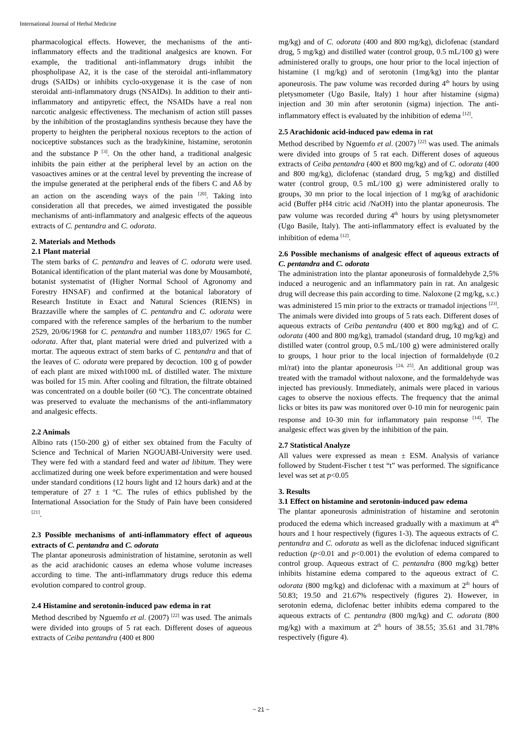International Journal of Herbal Medicine
pharmacological effects. However, the mechanisms of the anti-inflammatory effects and the traditional analgesics are known. For example, the traditional anti-inflammatory drugs inhibit the phospholipase A2, it is the case of the steroidal anti-inflammatory drugs (SAIDs) or inhibits cyclo-oxygenase it is the case of non steroidal anti-inflammatory drugs (NSAIDs). In addition to their anti-inflammatory and antipyretic effect, the NSAIDs have a real non narcotic analgesic effectiveness. The mechanism of action still passes by the inhibition of the prostaglandins synthesis because they have the property to heighten the peripheral noxious receptors to the action of nociceptive substances such as the bradykinine, histamine, serotonin and the substance P <sup>[3]</sup>. On the other hand, a traditional analgesic inhibits the pain either at the peripheral level by an action on the vasoactives amines or at the central level by preventing the increase of the impulse generated at the peripheral ends of the fibers C and Aδ by an action on the ascending ways of the pain <sup>[20]</sup>. Taking into consideration all that precedes, we aimed investigated the possible mechanisms of anti-inflammatory and analgesic effects of the aqueous extracts of C. pentandra and C. odorata.
2. Materials and Methods
2.1 Plant material
The stem barks of C. pentandra and leaves of C. odorata were used. Botanical identification of the plant material was done by Mousamboté, botanist systematist of (Higher Normal School of Agronomy and Forestry HNSAF) and confirmed at the botanical laboratory of Research Institute in Exact and Natural Sciences (RIENS) in Brazzaville where the samples of C. pentandra and C. odorata were compared with the reference samples of the herbarium to the number 2529, 20/06/1968 for C. pentandra and number 1183,07/ 1965 for C. odorata. After that, plant material were dried and pulverized with a mortar. The aqueous extract of stem barks of C. pentandra and that of the leaves of C. odorata were prepared by decoction. 100 g of powder of each plant are mixed with1000 mL of distilled water. The mixture was boiled for 15 min. After cooling and filtration, the filtrate obtained was concentrated on a double boiler (60 °C). The concentrate obtained was preserved to evaluate the mechanisms of the anti-inflammatory and analgesic effects.
2.2 Animals
Albino rats (150-200 g) of either sex obtained from the Faculty of Science and Technical of Marien NGOUABI-University were used. They were fed with a standard feed and water ad libitum. They were acclimatized during one week before experimentation and were housed under standard conditions (12 hours light and 12 hours dark) and at the temperature of 27 ± 1 °C. The rules of ethics published by the International Association for the Study of Pain have been considered <sup>[21]</sup>.
2.3 Possible mechanisms of anti-inflammatory effect of aqueous extracts of C. pentandra and C. odorata
The plantar aponeurosis administration of histamine, serotonin as well as the acid arachidonic causes an edema whose volume increases according to time. The anti-inflammatory drugs reduce this edema evolution compared to control group.
2.4 Histamine and serotonin-induced paw edema in rat
Method described by Nguemfo et al. (2007) <sup>[22]</sup> was used. The animals were divided into groups of 5 rat each. Different doses of aqueous extracts of Ceiba pentandra (400 et 800
mg/kg) and of C. odorata (400 and 800 mg/kg), diclofenac (standard drug, 5 mg/kg) and distilled water (control group, 0.5 mL/100 g) were administered orally to groups, one hour prior to the local injection of histamine (1 mg/kg) and of serotonin (1mg/kg) into the plantar aponeurosis. The paw volume was recorded during 4<sup>th</sup> hours by using pletysmometer (Ugo Basile, Italy) 1 hour after histamine (sigma) injection and 30 min after serotonin (sigma) injection. The anti-inflammatory effect is evaluated by the inhibition of edema <sup>[12]</sup>.
2.5 Arachidonic acid-induced paw edema in rat
Method described by Nguemfo et al. (2007) <sup>[22]</sup> was used. The animals were divided into groups of 5 rat each. Different doses of aqueous extracts of Ceiba pentandra (400 et 800 mg/kg) and of C. odorata (400 and 800 mg/kg), diclofenac (standard drug, 5 mg/kg) and distilled water (control group, 0.5 mL/100 g) were administered orally to groups, 30 mn prior to the local injection of 1 mg/kg of arachidonic acid (Buffer pH4 citric acid /NaOH) into the plantar aponeurosis. The paw volume was recorded during 4<sup>th</sup> hours by using pletysmometer (Ugo Basile, Italy). The anti-inflammatory effect is evaluated by the inhibition of edema <sup>[12]</sup>.
2.6 Possible mechanisms of analgesic effect of aqueous extracts of C. pentandra and C. odorata
The administration into the plantar aponeurosis of formaldehyde 2,5% induced a neurogenic and an inflammatory pain in rat. An analgesic drug will decrease this pain according to time. Naloxone (2 mg/kg, s.c.) was administered 15 min prior to the extracts or tramadol injections <sup>[23]</sup>. The animals were divided into groups of 5 rats each. Different doses of aqueous extracts of Ceiba pentandra (400 et 800 mg/kg) and of C. odorata (400 and 800 mg/kg), tramadol (standard drug, 10 mg/kg) and distilled water (control group, 0.5 mL/100 g) were administered orally to groups, 1 hour prior to the local injection of formaldehyde (0.2 ml/rat) into the plantar aponeurosis <sup>[24, 25]</sup>. An additional group was treated with the tramadol without naloxone, and the formaldehyde was injected has previously. Immediately, animals were placed in various cages to observe the noxious effects. The frequency that the animal licks or bites its paw was monitored over 0-10 min for neurogenic pain response and 10-30 min for inflammatory pain response <sup>[14]</sup>. The analgesic effect was given by the inhibition of the pain.
2.7 Statistical Analyze
All values were expressed as mean ± ESM. Analysis of variance followed by Student-Fischer t test “t” was performed. The significance level was set at p<0.05
3. Results
3.1 Effect on histamine and serotonin-induced paw edema
The plantar aponeurosis administration of histamine and serotonin produced the edema which increased gradually with a maximum at 4<sup>th</sup> hours and 1 hour respectively (figures 1-3). The aqueous extracts of C. pentandra and C. odorata as well as the diclofenac induced significant reduction (p<0.01 and p<0.001) the evolution of edema compared to control group. Aqueous extract of C. pentandra (800 mg/kg) better inhibits histamine edema compared to the aqueous extract of C. odorata (800 mg/kg) and diclofenac with a maximum at 2<sup>th</sup> hours of 50.83; 19.50 and 21.67% respectively (figures 2). However, in serotonin edema, diclofenac better inhibits edema compared to the aqueous extracts of C. pentandra (800 mg/kg) and C. odorata (800 mg/kg) with a maximum at 2<sup>th</sup> hours of 38.55; 35.61 and 31.78% respectively (figure 4).
~ 21 ~